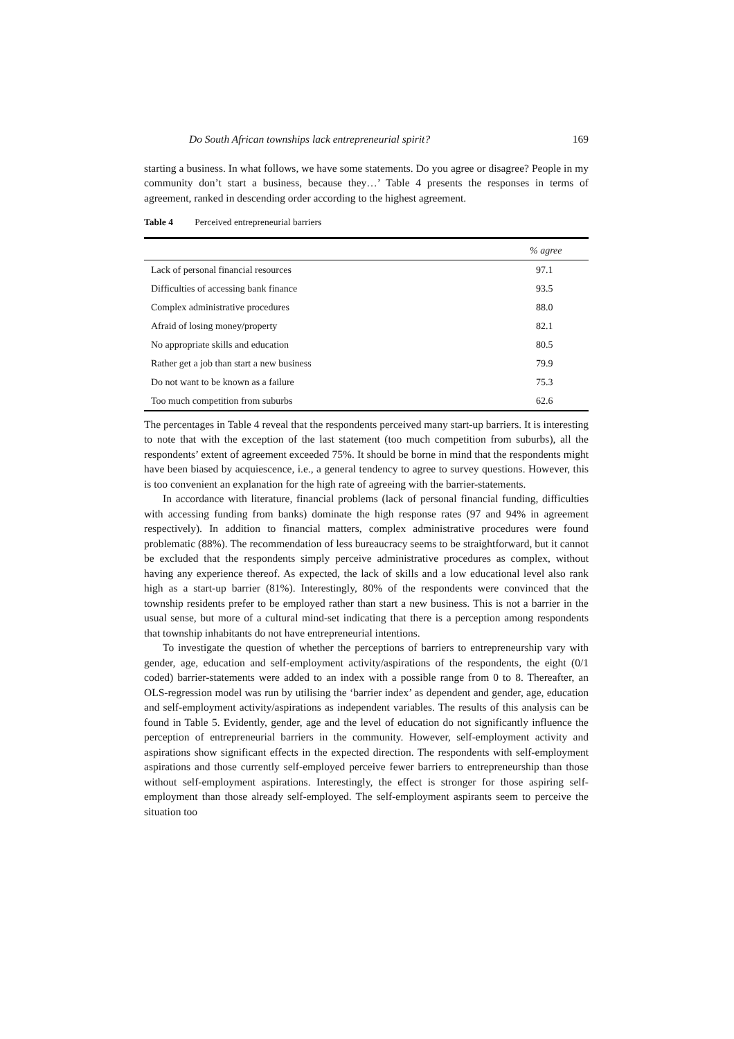Do South African townships lack entrepreneurial spirit? 169
starting a business. In what follows, we have some statements. Do you agree or disagree? People in my community don’t start a business, because they…’ Table 4 presents the responses in terms of agreement, ranked in descending order according to the highest agreement.
Table 4 Perceived entrepreneurial barriers
| | % agree |
| --- | --- |
| Lack of personal financial resources | 97.1 |
| Difficulties of accessing bank finance | 93.5 |
| Complex administrative procedures | 88.0 |
| Afraid of losing money/property | 82.1 |
| No appropriate skills and education | 80.5 |
| Rather get a job than start a new business | 79.9 |
| Do not want to be known as a failure | 75.3 |
| Too much competition from suburbs | 62.6 |
The percentages in Table 4 reveal that the respondents perceived many start-up barriers. It is interesting to note that with the exception of the last statement (too much competition from suburbs), all the respondents’ extent of agreement exceeded 75%. It should be borne in mind that the respondents might have been biased by acquiescence, i.e., a general tendency to agree to survey questions. However, this is too convenient an explanation for the high rate of agreeing with the barrier-statements.
In accordance with literature, financial problems (lack of personal financial funding, difficulties with accessing funding from banks) dominate the high response rates (97 and 94% in agreement respectively). In addition to financial matters, complex administrative procedures were found problematic (88%). The recommendation of less bureaucracy seems to be straightforward, but it cannot be excluded that the respondents simply perceive administrative procedures as complex, without having any experience thereof. As expected, the lack of skills and a low educational level also rank high as a start-up barrier (81%). Interestingly, 80% of the respondents were convinced that the township residents prefer to be employed rather than start a new business. This is not a barrier in the usual sense, but more of a cultural mind-set indicating that there is a perception among respondents that township inhabitants do not have entrepreneurial intentions.
To investigate the question of whether the perceptions of barriers to entrepreneurship vary with gender, age, education and self-employment activity/aspirations of the respondents, the eight (0/1 coded) barrier-statements were added to an index with a possible range from 0 to 8. Thereafter, an OLS-regression model was run by utilising the ‘barrier index’ as dependent and gender, age, education and self-employment activity/aspirations as independent variables. The results of this analysis can be found in Table 5. Evidently, gender, age and the level of education do not significantly influence the perception of entrepreneurial barriers in the community. However, self-employment activity and aspirations show significant effects in the expected direction. The respondents with self-employment aspirations and those currently self-employed perceive fewer barriers to entrepreneurship than those without self-employment aspirations. Interestingly, the effect is stronger for those aspiring self-employment than those already self-employed. The self-employment aspirants seem to perceive the situation too